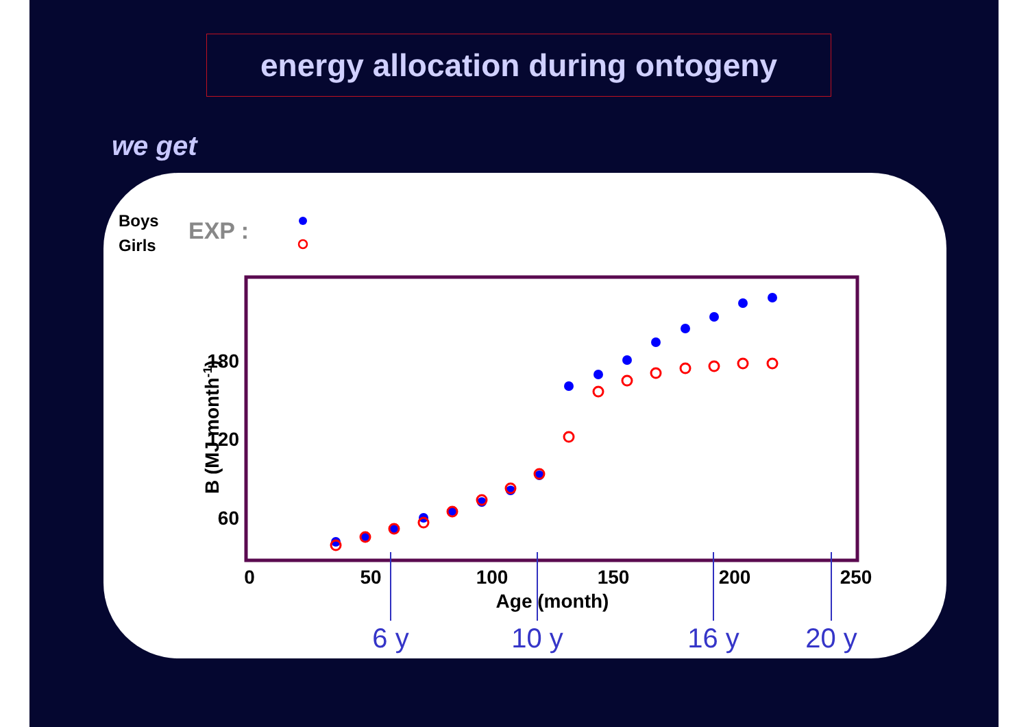energy allocation during ontogeny
we get
Boys
Girls
EXP :
0
50
100
150
200
250
Age (month)
180
120
60
B (MJ month-1)
6 y
10 y
16 y
20 y